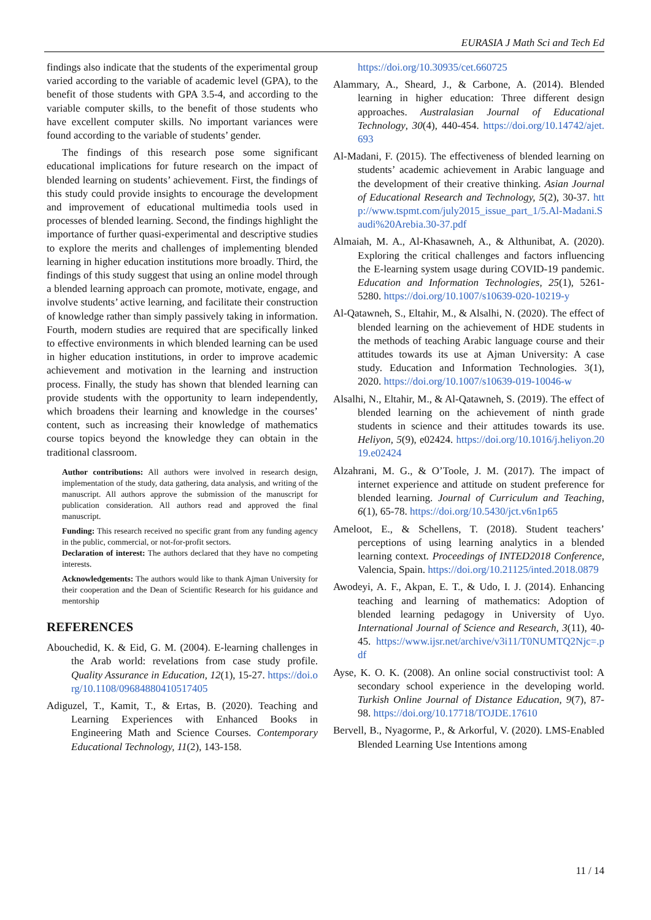EURASIA J Math Sci and Tech Ed
findings also indicate that the students of the experimental group varied according to the variable of academic level (GPA), to the benefit of those students with GPA 3.5-4, and according to the variable computer skills, to the benefit of those students who have excellent computer skills. No important variances were found according to the variable of students’ gender.
The findings of this research pose some significant educational implications for future research on the impact of blended learning on students’ achievement. First, the findings of this study could provide insights to encourage the development and improvement of educational multimedia tools used in processes of blended learning. Second, the findings highlight the importance of further quasi-experimental and descriptive studies to explore the merits and challenges of implementing blended learning in higher education institutions more broadly. Third, the findings of this study suggest that using an online model through a blended learning approach can promote, motivate, engage, and involve students’ active learning, and facilitate their construction of knowledge rather than simply passively taking in information. Fourth, modern studies are required that are specifically linked to effective environments in which blended learning can be used in higher education institutions, in order to improve academic achievement and motivation in the learning and instruction process. Finally, the study has shown that blended learning can provide students with the opportunity to learn independently, which broadens their learning and knowledge in the courses’ content, such as increasing their knowledge of mathematics course topics beyond the knowledge they can obtain in the traditional classroom.
Author contributions: All authors were involved in research design, implementation of the study, data gathering, data analysis, and writing of the manuscript. All authors approve the submission of the manuscript for publication consideration. All authors read and approved the final manuscript.
Funding: This research received no specific grant from any funding agency in the public, commercial, or not-for-profit sectors.
Declaration of interest: The authors declared that they have no competing interests.
Acknowledgements: The authors would like to thank Ajman University for their cooperation and the Dean of Scientific Research for his guidance and mentorship
REFERENCES
Abouchedid, K. & Eid, G. M. (2004). E-learning challenges in the Arab world: revelations from case study profile. Quality Assurance in Education, 12(1), 15-27. https://doi.org/10.1108/09684880410517405
Adiguzel, T., Kamit, T., & Ertas, B. (2020). Teaching and Learning Experiences with Enhanced Books in Engineering Math and Science Courses. Contemporary Educational Technology, 11(2), 143-158.
https://doi.org/10.30935/cet.660725
Alammary, A., Sheard, J., & Carbone, A. (2014). Blended learning in higher education: Three different design approaches. Australasian Journal of Educational Technology, 30(4), 440-454. https://doi.org/10.14742/ajet.693
Al-Madani, F. (2015). The effectiveness of blended learning on students’ academic achievement in Arabic language and the development of their creative thinking. Asian Journal of Educational Research and Technology, 5(2), 30-37. http://www.tspmt.com/july2015_issue_part_1/5.Al-Madani.Saudi%20Arebia.30-37.pdf
Almaiah, M. A., Al-Khasawneh, A., & Althunibat, A. (2020). Exploring the critical challenges and factors influencing the E-learning system usage during COVID-19 pandemic. Education and Information Technologies, 25(1), 5261-5280. https://doi.org/10.1007/s10639-020-10219-y
Al-Qatawneh, S., Eltahir, M., & Alsalhi, N. (2020). The effect of blended learning on the achievement of HDE students in the methods of teaching Arabic language course and their attitudes towards its use at Ajman University: A case study. Education and Information Technologies. 3(1), 2020. https://doi.org/10.1007/s10639-019-10046-w
Alsalhi, N., Eltahir, M., & Al-Qatawneh, S. (2019). The effect of blended learning on the achievement of ninth grade students in science and their attitudes towards its use. Heliyon, 5(9), e02424. https://doi.org/10.1016/j.heliyon.2019.e02424
Alzahrani, M. G., & O’Toole, J. M. (2017). The impact of internet experience and attitude on student preference for blended learning. Journal of Curriculum and Teaching, 6(1), 65-78. https://doi.org/10.5430/jct.v6n1p65
Ameloot, E., & Schellens, T. (2018). Student teachers’ perceptions of using learning analytics in a blended learning context. Proceedings of INTED2018 Conference, Valencia, Spain. https://doi.org/10.21125/inted.2018.0879
Awodeyi, A. F., Akpan, E. T., & Udo, I. J. (2014). Enhancing teaching and learning of mathematics: Adoption of blended learning pedagogy in University of Uyo. International Journal of Science and Research, 3(11), 40-45. https://www.ijsr.net/archive/v3i11/T0NUMTQ2Njc=.pdf
Ayse, K. O. K. (2008). An online social constructivist tool: A secondary school experience in the developing world. Turkish Online Journal of Distance Education, 9(7), 87-98. https://doi.org/10.17718/TOJDE.17610
Bervell, B., Nyagorme, P., & Arkorful, V. (2020). LMS-Enabled Blended Learning Use Intentions among
11 / 14